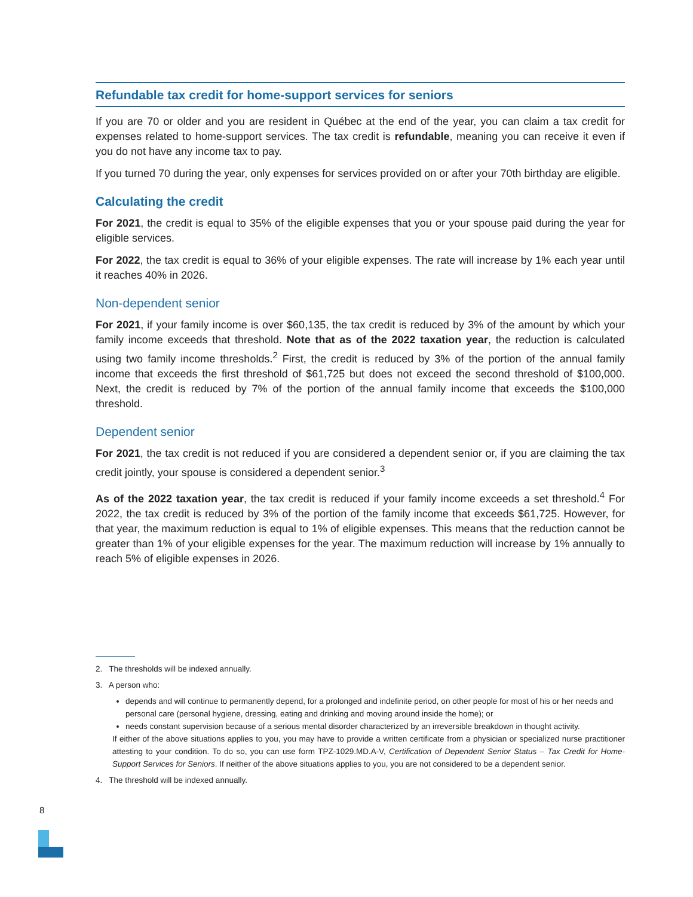Refundable tax credit for home-support services for seniors
If you are 70 or older and you are resident in Québec at the end of the year, you can claim a tax credit for expenses related to home-support services. The tax credit is refundable, meaning you can receive it even if you do not have any income tax to pay.
If you turned 70 during the year, only expenses for services provided on or after your 70th birthday are eligible.
Calculating the credit
For 2021, the credit is equal to 35% of the eligible expenses that you or your spouse paid during the year for eligible services.
For 2022, the tax credit is equal to 36% of your eligible expenses. The rate will increase by 1% each year until it reaches 40% in 2026.
Non-dependent senior
For 2021, if your family income is over $60,135, the tax credit is reduced by 3% of the amount by which your family income exceeds that threshold. Note that as of the 2022 taxation year, the reduction is calculated using two family income thresholds.<sup>2</sup> First, the credit is reduced by 3% of the portion of the annual family income that exceeds the first threshold of $61,725 but does not exceed the second threshold of $100,000. Next, the credit is reduced by 7% of the portion of the annual family income that exceeds the $100,000 threshold.
Dependent senior
For 2021, the tax credit is not reduced if you are considered a dependent senior or, if you are claiming the tax credit jointly, your spouse is considered a dependent senior.<sup>3</sup>
As of the 2022 taxation year, the tax credit is reduced if your family income exceeds a set threshold.<sup>4</sup> For 2022, the tax credit is reduced by 3% of the portion of the family income that exceeds $61,725. However, for that year, the maximum reduction is equal to 1% of eligible expenses. This means that the reduction cannot be greater than 1% of your eligible expenses for the year. The maximum reduction will increase by 1% annually to reach 5% of eligible expenses in 2026.
2. The thresholds will be indexed annually.
3. A person who:
depends and will continue to permanently depend, for a prolonged and indefinite period, on other people for most of his or her needs and personal care (personal hygiene, dressing, eating and drinking and moving around inside the home); or
needs constant supervision because of a serious mental disorder characterized by an irreversible breakdown in thought activity.
If either of the above situations applies to you, you may have to provide a written certificate from a physician or specialized nurse practitioner attesting to your condition. To do so, you can use form TPZ-1029.MD.A-V, Certification of Dependent Senior Status – Tax Credit for Home-Support Services for Seniors. If neither of the above situations applies to you, you are not considered to be a dependent senior.
4. The threshold will be indexed annually.
8